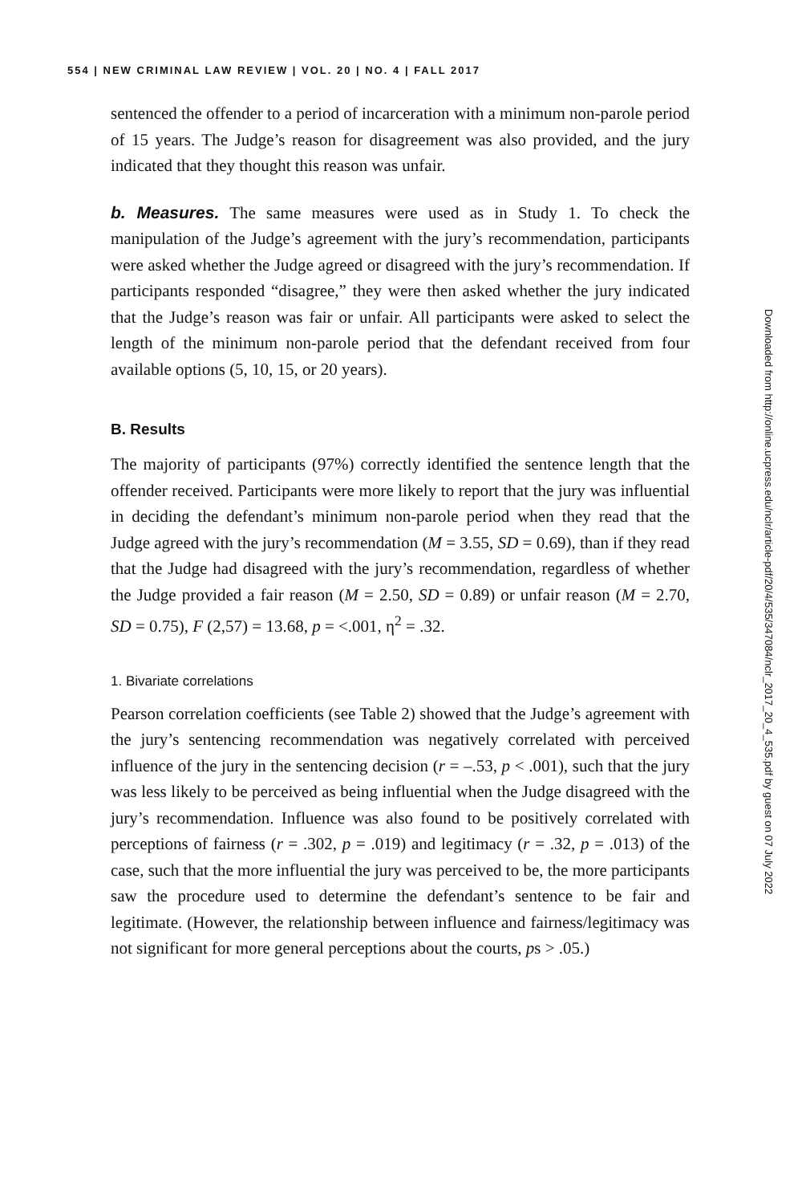554 | NEW CRIMINAL LAW REVIEW | VOL. 20 | NO. 4 | FALL 2017
sentenced the offender to a period of incarceration with a minimum non-parole period of 15 years. The Judge’s reason for disagreement was also provided, and the jury indicated that they thought this reason was unfair.
b. Measures. The same measures were used as in Study 1. To check the manipulation of the Judge’s agreement with the jury’s recommendation, participants were asked whether the Judge agreed or disagreed with the jury’s recommendation. If participants responded “disagree,” they were then asked whether the jury indicated that the Judge’s reason was fair or unfair. All participants were asked to select the length of the minimum non-parole period that the defendant received from four available options (5, 10, 15, or 20 years).
B. Results
The majority of participants (97%) correctly identified the sentence length that the offender received. Participants were more likely to report that the jury was influential in deciding the defendant’s minimum non-parole period when they read that the Judge agreed with the jury’s recommendation (M = 3.55, SD = 0.69), than if they read that the Judge had disagreed with the jury’s recommendation, regardless of whether the Judge provided a fair reason (M = 2.50, SD = 0.89) or unfair reason (M = 2.70, SD = 0.75), F (2,57) = 13.68, p = <.001, η<sup>2</sup> = .32.
1. Bivariate correlations
Pearson correlation coefficients (see Table 2) showed that the Judge’s agreement with the jury’s sentencing recommendation was negatively correlated with perceived influence of the jury in the sentencing decision (r = –.53, p < .001), such that the jury was less likely to be perceived as being influential when the Judge disagreed with the jury’s recommendation. Influence was also found to be positively correlated with perceptions of fairness (r = .302, p = .019) and legitimacy (r = .32, p = .013) of the case, such that the more influential the jury was perceived to be, the more participants saw the procedure used to determine the defendant’s sentence to be fair and legitimate. (However, the relationship between influence and fairness/legitimacy was not significant for more general perceptions about the courts, ps > .05.)
Downloaded from http://online.ucpress.edu/nclr/article-pdf/20/4/535/347084/nclr_2017_20_4_535.pdf by guest on 07 July 2022